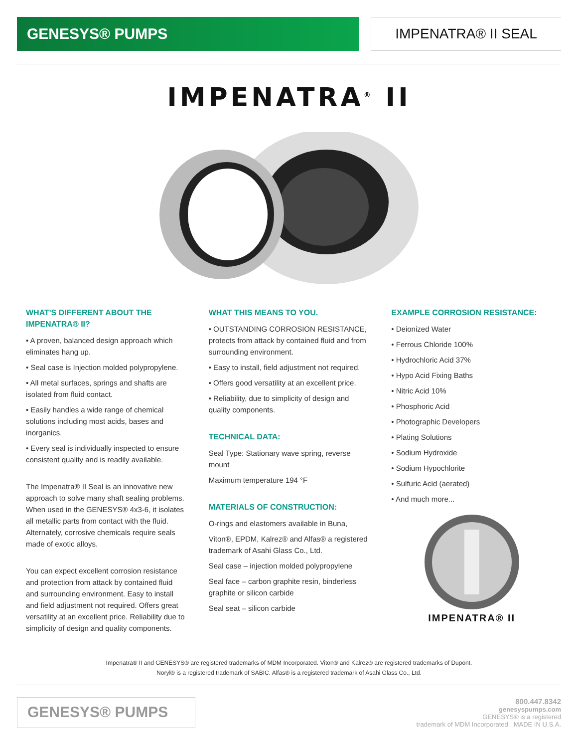GENESYS® PUMPS
IMPENATRA® II SEAL
IMPENATRA<sup>®</sup> II
WHAT'S DIFFERENT ABOUT THE IMPENATRA® II?
• A proven, balanced design approach which eliminates hang up.
• Seal case is Injection molded polypropylene.
• All metal surfaces, springs and shafts are isolated from fluid contact.
• Easily handles a wide range of chemical solutions including most acids, bases and inorganics.
• Every seal is individually inspected to ensure consistent quality and is readily available.
The Impenatra® II Seal is an innovative new approach to solve many shaft sealing problems. When used in the GENESYS® 4x3-6, it isolates all metallic parts from contact with the fluid. Alternately, corrosive chemicals require seals made of exotic alloys.
You can expect excellent corrosion resistance and protection from attack by contained fluid and surrounding environment. Easy to install and field adjustment not required. Offers great versatility at an excellent price. Reliability due to simplicity of design and quality components.
WHAT THIS MEANS TO YOU.
• OUTSTANDING CORROSION RESISTANCE, protects from attack by contained fluid and from surrounding environment.
• Easy to install, field adjustment not required.
• Offers good versatility at an excellent price.
• Reliability, due to simplicity of design and quality components.
TECHNICAL DATA:
Seal Type: Stationary wave spring, reverse mount
Maximum temperature 194 °F
MATERIALS OF CONSTRUCTION:
O-rings and elastomers available in Buna,
Viton®, EPDM, Kalrez® and Alfas® a registered trademark of Asahi Glass Co., Ltd.
Seal case – injection molded polypropylene
Seal face – carbon graphite resin, binderless graphite or silicon carbide
Seal seat – silicon carbide
EXAMPLE CORROSION RESISTANCE:
• Deionized Water
• Ferrous Chloride 100%
• Hydrochloric Acid 37%
• Hypo Acid Fixing Baths
• Nitric Acid 10%
• Phosphoric Acid
• Photographic Developers
• Plating Solutions
• Sodium Hydroxide
• Sodium Hypochlorite
• Sulfuric Acid (aerated)
• And much more...
IMPENATRA® II
Impenatra® II and GENESYS® are registered trademarks of MDM Incorporated. Viton® and Kalrez® are registered trademarks of Dupont.
Noryl® is a registered trademark of SABIC. Alfas® is a registered trademark of Asahi Glass Co., Ltd.
GENESYS® PUMPS
800.447.8342
genesyspumps.com
GENESYS® is a registered
trademark of MDM Incorporated MADE IN U.S.A.